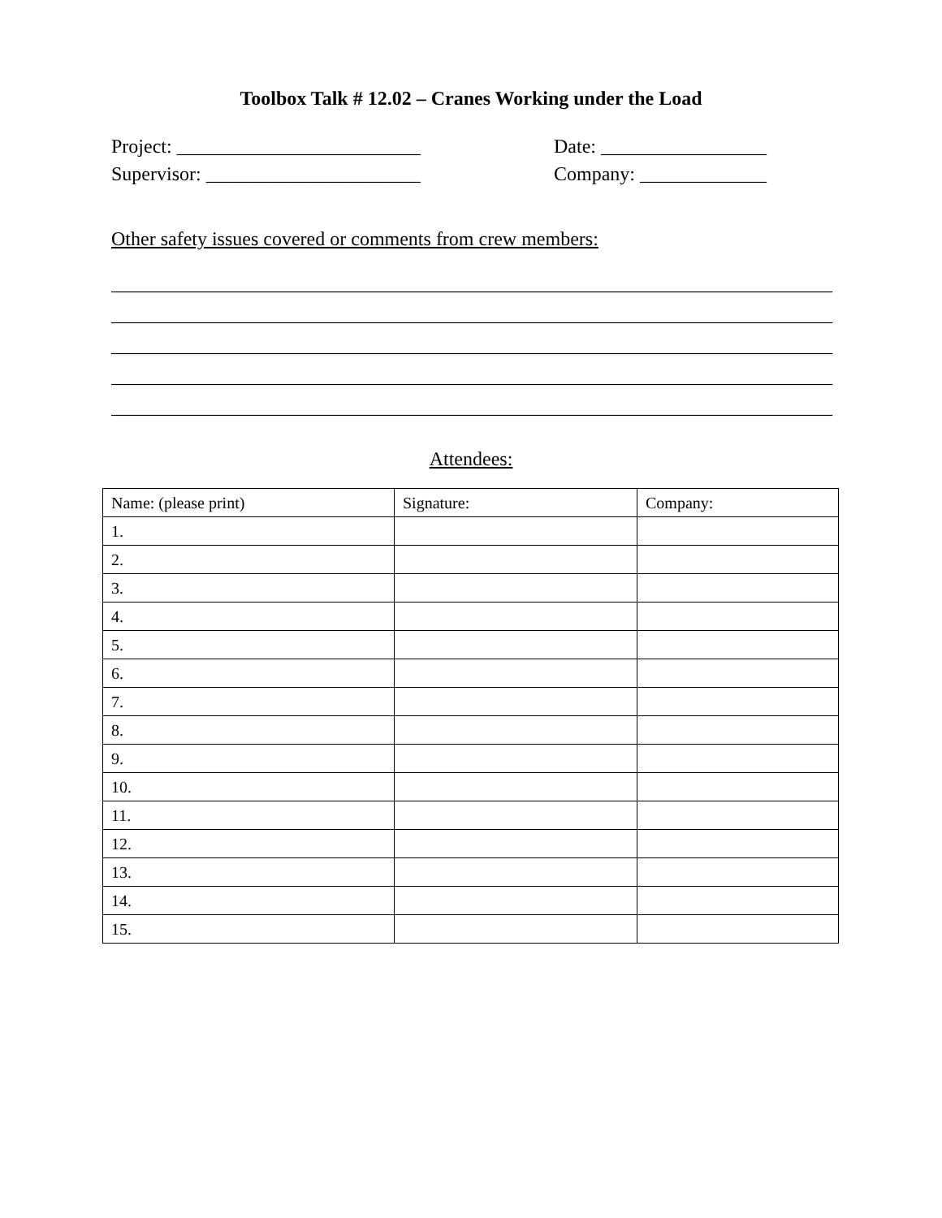Toolbox Talk # 12.02 – Cranes Working under the Load
Project: _________________________ Date: _________________
Supervisor: ______________________ Company: _____________
Other safety issues covered or comments from crew members:
__________________________________________________________________________
__________________________________________________________________________
__________________________________________________________________________
__________________________________________________________________________
__________________________________________________________________________
Attendees:
| Name: (please print) | Signature: | Company: |
| 1. | | |
| 2. | | |
| 3. | | |
| 4. | | |
| 5. | | |
| 6. | | |
| 7. | | |
| 8. | | |
| 9. | | |
| 10. | | |
| 11. | | |
| 12. | | |
| 13. | | |
| 14. | | |
| 15. | | |